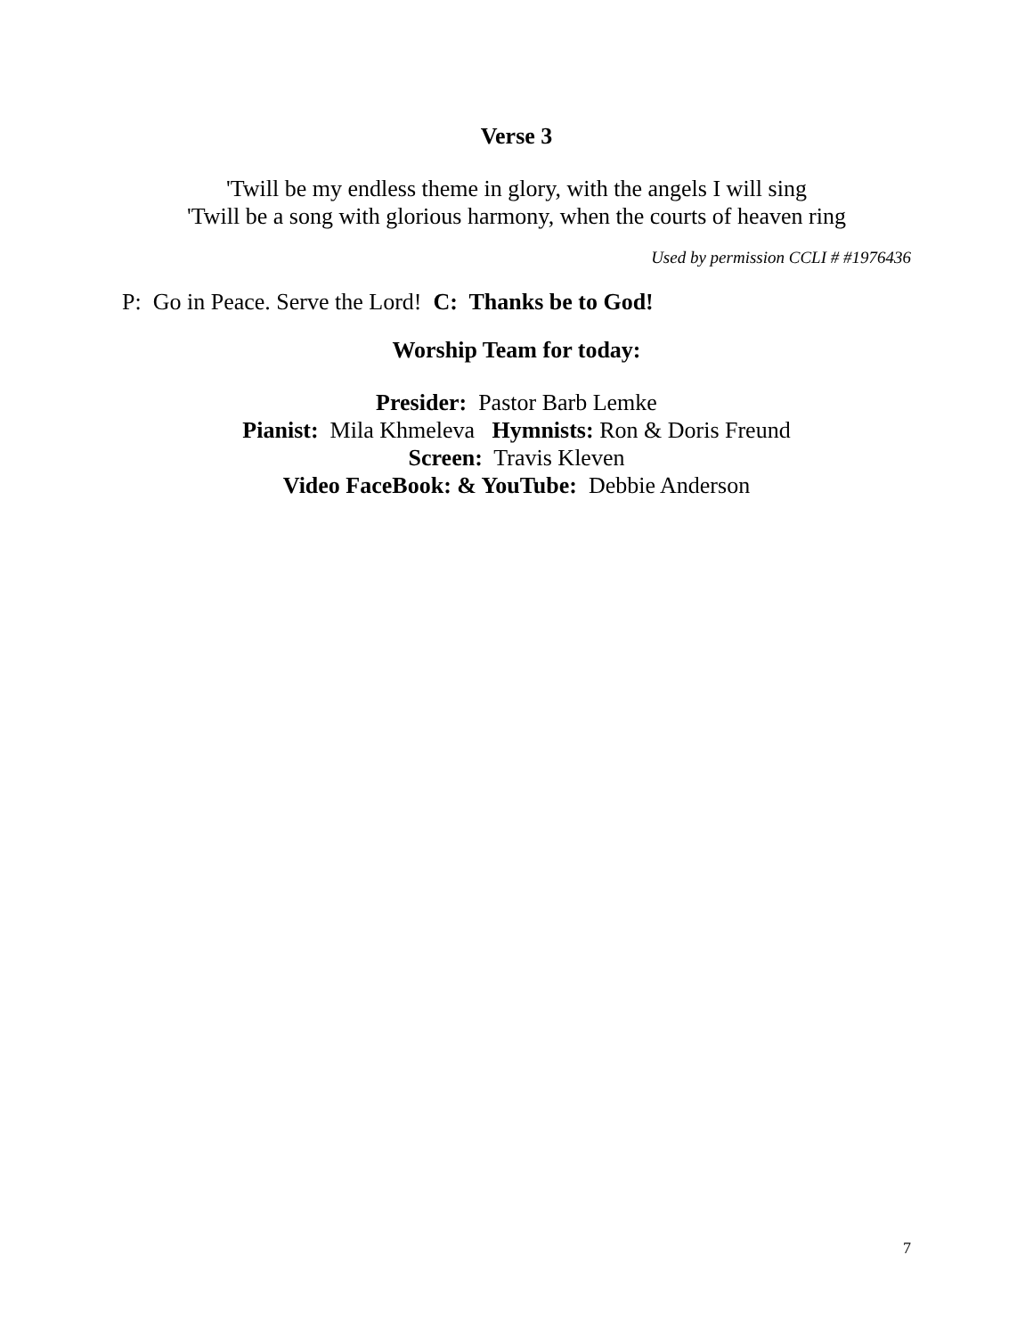Verse 3
'Twill be my endless theme in glory, with the angels I will sing
'Twill be a song with glorious harmony, when the courts of heaven ring
Used by permission CCLI # #1976436
P: Go in Peace. Serve the Lord! C: Thanks be to God!
Worship Team for today:
Presider: Pastor Barb Lemke
Pianist: Mila Khmeleva Hymnists: Ron & Doris Freund
Screen: Travis Kleven
Video FaceBook: & YouTube: Debbie Anderson
7